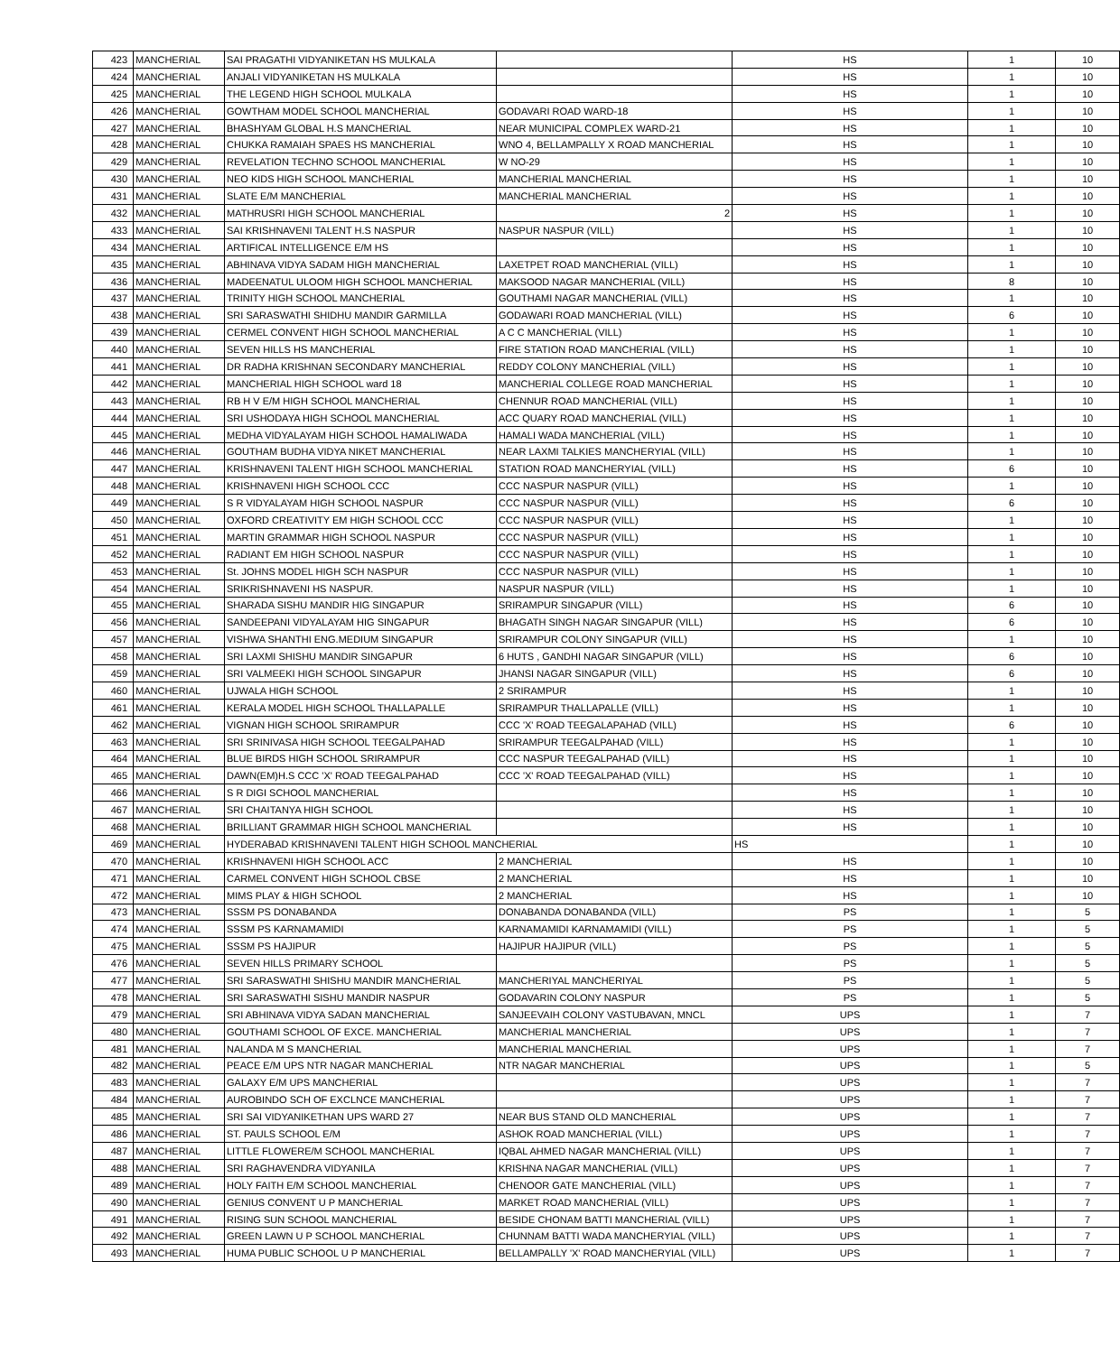| 423 | MANCHERIAL | SAI PRAGATHI VIDYANIKETAN HS MULKALA | | HS | 1 | 10 |
| 424 | MANCHERIAL | ANJALI VIDYANIKETAN HS MULKALA | | HS | 1 | 10 |
| 425 | MANCHERIAL | THE LEGEND HIGH SCHOOL MULKALA | | HS | 1 | 10 |
| 426 | MANCHERIAL | GOWTHAM MODEL SCHOOL MANCHERIAL | GODAVARI ROAD WARD-18 | HS | 1 | 10 |
| 427 | MANCHERIAL | BHASHYAM GLOBAL H.S MANCHERIAL | NEAR MUNICIPAL COMPLEX WARD-21 | HS | 1 | 10 |
| 428 | MANCHERIAL | CHUKKA RAMAIAH SPAES HS MANCHERIAL | WNO 4, BELLAMPALLY X ROAD MANCHERIAL | HS | 1 | 10 |
| 429 | MANCHERIAL | REVELATION TECHNO SCHOOL MANCHERIAL | W NO-29 | HS | 1 | 10 |
| 430 | MANCHERIAL | NEO KIDS HIGH SCHOOL MANCHERIAL | MANCHERIAL MANCHERIAL | HS | 1 | 10 |
| 431 | MANCHERIAL | SLATE E/M MANCHERIAL | MANCHERIAL MANCHERIAL | HS | 1 | 10 |
| 432 | MANCHERIAL | MATHRUSRI HIGH SCHOOL MANCHERIAL | 2 | HS | 1 | 10 |
| 433 | MANCHERIAL | SAI KRISHNAVENI TALENT H.S NASPUR | NASPUR NASPUR (VILL) | HS | 1 | 10 |
| 434 | MANCHERIAL | ARTIFICAL INTELLIGENCE E/M HS | | HS | 1 | 10 |
| 435 | MANCHERIAL | ABHINAVA VIDYA SADAM HIGH MANCHERIAL | LAXETPET ROAD MANCHERIAL (VILL) | HS | 1 | 10 |
| 436 | MANCHERIAL | MADEENATUL ULOOM HIGH SCHOOL MANCHERIAL | MAKSOOD NAGAR MANCHERIAL (VILL) | HS | 8 | 10 |
| 437 | MANCHERIAL | TRINITY HIGH SCHOOL MANCHERIAL | GOUTHAMI NAGAR MANCHERIAL (VILL) | HS | 1 | 10 |
| 438 | MANCHERIAL | SRI SARASWATHI SHIDHU MANDIR GARMILLA | GODAWARI ROAD MANCHERIAL (VILL) | HS | 6 | 10 |
| 439 | MANCHERIAL | CERMEL CONVENT HIGH SCHOOL MANCHERIAL | A C C MANCHERIAL (VILL) | HS | 1 | 10 |
| 440 | MANCHERIAL | SEVEN HILLS HS MANCHERIAL | FIRE STATION ROAD MANCHERIAL (VILL) | HS | 1 | 10 |
| 441 | MANCHERIAL | DR RADHA KRISHNAN SECONDARY MANCHERIAL | REDDY COLONY MANCHERIAL (VILL) | HS | 1 | 10 |
| 442 | MANCHERIAL | MANCHERIAL HIGH SCHOOL ward 18 | MANCHERIAL COLLEGE ROAD MANCHERIAL | HS | 1 | 10 |
| 443 | MANCHERIAL | RB H V E/M HIGH SCHOOL MANCHERIAL | CHENNUR ROAD MANCHERIAL (VILL) | HS | 1 | 10 |
| 444 | MANCHERIAL | SRI USHODAYA HIGH SCHOOL MANCHERIAL | ACC QUARY ROAD MANCHERIAL (VILL) | HS | 1 | 10 |
| 445 | MANCHERIAL | MEDHA VIDYALAYAM HIGH SCHOOL HAMALIWADA | HAMALI WADA MANCHERIAL (VILL) | HS | 1 | 10 |
| 446 | MANCHERIAL | GOUTHAM BUDHA VIDYA NIKET MANCHERIAL | NEAR LAXMI TALKIES MANCHERYIAL (VILL) | HS | 1 | 10 |
| 447 | MANCHERIAL | KRISHNAVENI TALENT HIGH SCHOOL MANCHERIAL | STATION ROAD MANCHERYIAL (VILL) | HS | 6 | 10 |
| 448 | MANCHERIAL | KRISHNAVENI HIGH SCHOOL CCC | CCC NASPUR NASPUR (VILL) | HS | 1 | 10 |
| 449 | MANCHERIAL | S R VIDYALAYAM HIGH SCHOOL NASPUR | CCC NASPUR NASPUR (VILL) | HS | 6 | 10 |
| 450 | MANCHERIAL | OXFORD CREATIVITY EM HIGH SCHOOL CCC | CCC NASPUR NASPUR (VILL) | HS | 1 | 10 |
| 451 | MANCHERIAL | MARTIN GRAMMAR HIGH SCHOOL NASPUR | CCC NASPUR NASPUR (VILL) | HS | 1 | 10 |
| 452 | MANCHERIAL | RADIANT EM HIGH SCHOOL NASPUR | CCC NASPUR NASPUR (VILL) | HS | 1 | 10 |
| 453 | MANCHERIAL | St. JOHNS MODEL HIGH SCH NASPUR | CCC NASPUR NASPUR (VILL) | HS | 1 | 10 |
| 454 | MANCHERIAL | SRIKRISHNAVENI HS NASPUR. | NASPUR NASPUR (VILL) | HS | 1 | 10 |
| 455 | MANCHERIAL | SHARADA SISHU MANDIR HIG SINGAPUR | SRIRAMPUR SINGAPUR (VILL) | HS | 6 | 10 |
| 456 | MANCHERIAL | SANDEEPANI VIDYALAYAM HIG SINGAPUR | BHAGATH SINGH NAGAR SINGAPUR (VILL) | HS | 6 | 10 |
| 457 | MANCHERIAL | VISHWA SHANTHI ENG.MEDIUM SINGAPUR | SRIRAMPUR COLONY SINGAPUR (VILL) | HS | 1 | 10 |
| 458 | MANCHERIAL | SRI LAXMI SHISHU MANDIR SINGAPUR | 6 HUTS , GANDHI NAGAR SINGAPUR (VILL) | HS | 6 | 10 |
| 459 | MANCHERIAL | SRI VALMEEKI HIGH SCHOOL SINGAPUR | JHANSI NAGAR SINGAPUR (VILL) | HS | 6 | 10 |
| 460 | MANCHERIAL | UJWALA HIGH SCHOOL | 2 SRIRAMPUR | HS | 1 | 10 |
| 461 | MANCHERIAL | KERALA MODEL HIGH SCHOOL THALLAPALLE | SRIRAMPUR THALLAPALLE (VILL) | HS | 1 | 10 |
| 462 | MANCHERIAL | VIGNAN HIGH SCHOOL SRIRAMPUR | CCC 'X' ROAD TEEGALAPAHAD (VILL) | HS | 6 | 10 |
| 463 | MANCHERIAL | SRI SRINIVASA HIGH SCHOOL TEEGALPAHAD | SRIRAMPUR TEEGALPAHAD (VILL) | HS | 1 | 10 |
| 464 | MANCHERIAL | BLUE BIRDS HIGH SCHOOL SRIRAMPUR | CCC NASPUR TEEGALPAHAD (VILL) | HS | 1 | 10 |
| 465 | MANCHERIAL | DAWN(EM)H.S CCC 'X' ROAD TEEGALPAHAD | CCC 'X' ROAD TEEGALPAHAD (VILL) | HS | 1 | 10 |
| 466 | MANCHERIAL | S R DIGI SCHOOL MANCHERIAL | | HS | 1 | 10 |
| 467 | MANCHERIAL | SRI CHAITANYA HIGH SCHOOL | | HS | 1 | 10 |
| 468 | MANCHERIAL | BRILLIANT GRAMMAR HIGH SCHOOL MANCHERIAL | | HS | 1 | 10 |
| 469 | MANCHERIAL | HYDERABAD KRISHNAVENI TALENT HIGH SCHOOL MANCHERIAL | | HS | 1 | 10 |
| 470 | MANCHERIAL | KRISHNAVENI HIGH SCHOOL ACC | 2 MANCHERIAL | HS | 1 | 10 |
| 471 | MANCHERIAL | CARMEL CONVENT HIGH SCHOOL CBSE | 2 MANCHERIAL | HS | 1 | 10 |
| 472 | MANCHERIAL | MIMS PLAY & HIGH SCHOOL | 2 MANCHERIAL | HS | 1 | 10 |
| 473 | MANCHERIAL | SSSM PS DONABANDA | DONABANDA DONABANDA (VILL) | PS | 1 | 5 |
| 474 | MANCHERIAL | SSSM PS KARNAMAMIDI | KARNAMAMIDI KARNAMAMIDI (VILL) | PS | 1 | 5 |
| 475 | MANCHERIAL | SSSM PS HAJIPUR | HAJIPUR HAJIPUR (VILL) | PS | 1 | 5 |
| 476 | MANCHERIAL | SEVEN HILLS PRIMARY SCHOOL | | PS | 1 | 5 |
| 477 | MANCHERIAL | SRI SARASWATHI SHISHU MANDIR MANCHERIAL | MANCHERIYAL MANCHERIYAL | PS | 1 | 5 |
| 478 | MANCHERIAL | SRI SARASWATHI SISHU MANDIR NASPUR | GODAVARIN COLONY NASPUR | PS | 1 | 5 |
| 479 | MANCHERIAL | SRI ABHINAVA VIDYA SADAN MANCHERIAL | SANJEEVAIH COLONY VASTUBAVAN, MNCL | UPS | 1 | 7 |
| 480 | MANCHERIAL | GOUTHAMI SCHOOL OF EXCE. MANCHERIAL | MANCHERIAL MANCHERIAL | UPS | 1 | 7 |
| 481 | MANCHERIAL | NALANDA M S MANCHERIAL | MANCHERIAL MANCHERIAL | UPS | 1 | 7 |
| 482 | MANCHERIAL | PEACE E/M UPS NTR NAGAR MANCHERIAL | NTR NAGAR MANCHERIAL | UPS | 1 | 5 |
| 483 | MANCHERIAL | GALAXY E/M UPS MANCHERIAL | | UPS | 1 | 7 |
| 484 | MANCHERIAL | AUROBINDO SCH OF EXCLNCE MANCHERIAL | | UPS | 1 | 7 |
| 485 | MANCHERIAL | SRI SAI VIDYANIKETHAN UPS WARD 27 | NEAR BUS STAND OLD MANCHERIAL | UPS | 1 | 7 |
| 486 | MANCHERIAL | ST. PAULS SCHOOL E/M | ASHOK ROAD MANCHERIAL (VILL) | UPS | 1 | 7 |
| 487 | MANCHERIAL | LITTLE FLOWERE/M SCHOOL MANCHERIAL | IQBAL AHMED NAGAR MANCHERIAL (VILL) | UPS | 1 | 7 |
| 488 | MANCHERIAL | SRI RAGHAVENDRA VIDYANILA | KRISHNA NAGAR MANCHERIAL (VILL) | UPS | 1 | 7 |
| 489 | MANCHERIAL | HOLY FAITH E/M SCHOOL MANCHERIAL | CHENOOR GATE MANCHERIAL (VILL) | UPS | 1 | 7 |
| 490 | MANCHERIAL | GENIUS CONVENT U P MANCHERIAL | MARKET ROAD MANCHERIAL (VILL) | UPS | 1 | 7 |
| 491 | MANCHERIAL | RISING SUN SCHOOL MANCHERIAL | BESIDE CHONAM BATTI MANCHERIAL (VILL) | UPS | 1 | 7 |
| 492 | MANCHERIAL | GREEN LAWN U P SCHOOL MANCHERIAL | CHUNNAM BATTI WADA MANCHERYIAL (VILL) | UPS | 1 | 7 |
| 493 | MANCHERIAL | HUMA PUBLIC SCHOOL U P MANCHERIAL | BELLAMPALLY 'X' ROAD MANCHERYIAL (VILL) | UPS | 1 | 7 |